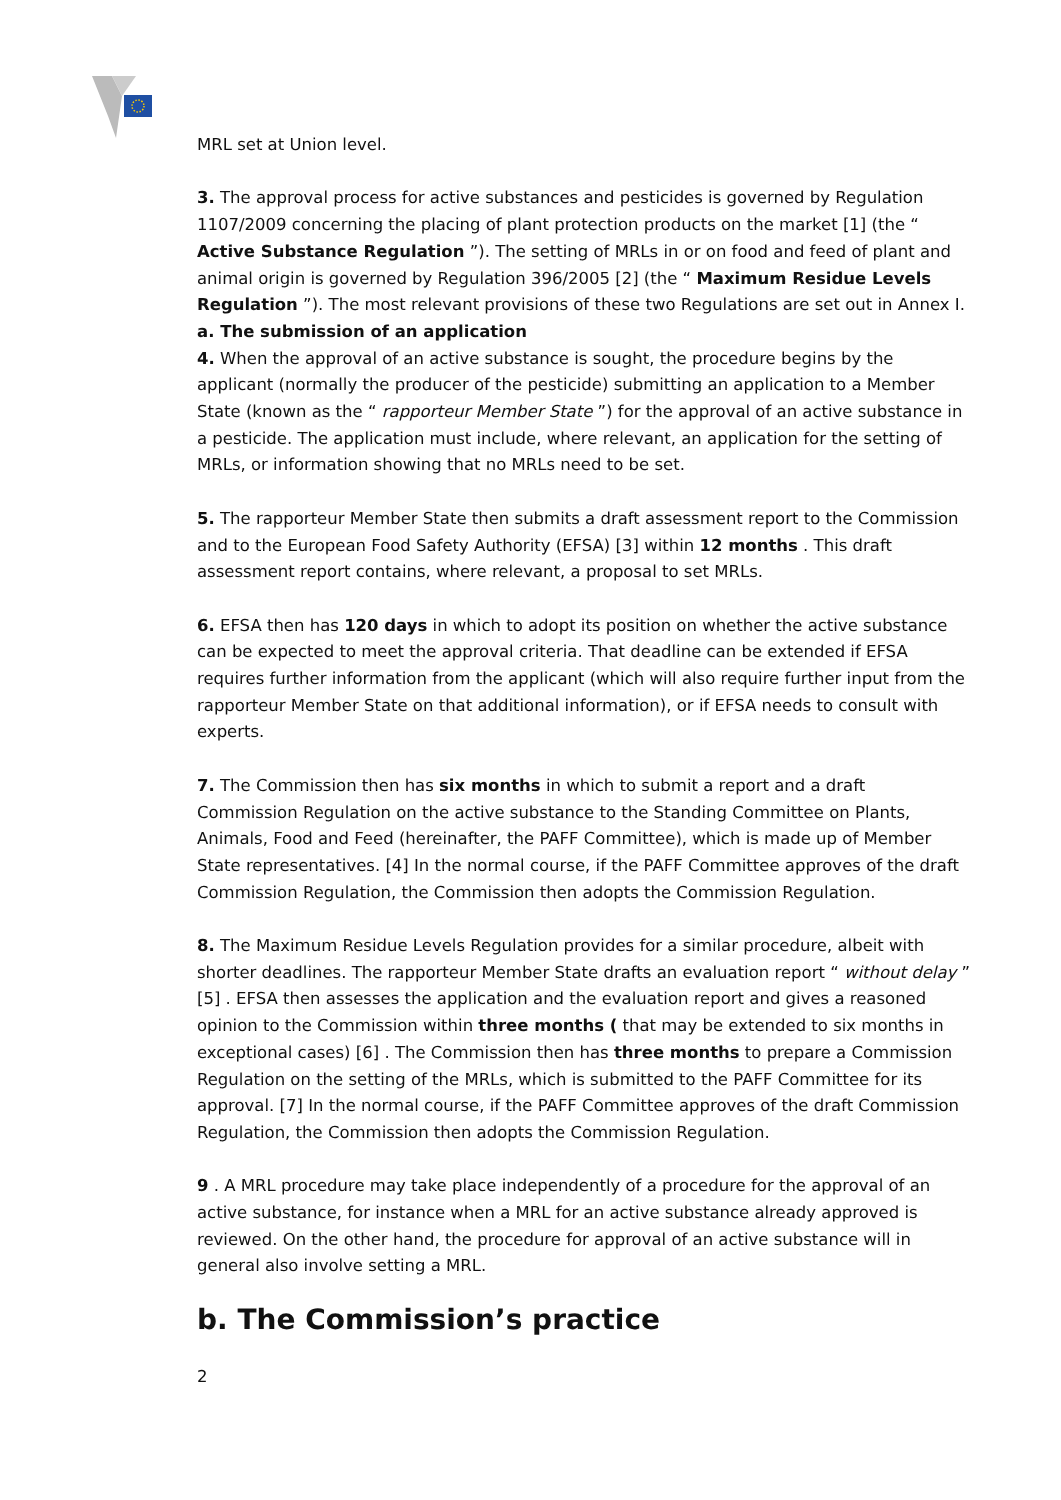MRL set at Union level.
3. The approval process for active substances and pesticides is governed by Regulation 1107/2009 concerning the placing of plant protection products on the market [1] (the “ Active Substance Regulation ”). The setting of MRLs in or on food and feed of plant and animal origin is governed by Regulation 396/2005 [2] (the “ Maximum Residue Levels Regulation ”). The most relevant provisions of these two Regulations are set out in Annex I.
a. The submission of an application
4. When the approval of an active substance is sought, the procedure begins by the applicant (normally the producer of the pesticide) submitting an application to a Member State (known as the “ rapporteur Member State ”) for the approval of an active substance in a pesticide. The application must include, where relevant, an application for the setting of MRLs, or information showing that no MRLs need to be set.
5. The rapporteur Member State then submits a draft assessment report to the Commission and to the European Food Safety Authority (EFSA) [3] within 12 months . This draft assessment report contains, where relevant, a proposal to set MRLs.
6. EFSA then has 120 days in which to adopt its position on whether the active substance can be expected to meet the approval criteria. That deadline can be extended if EFSA requires further information from the applicant (which will also require further input from the rapporteur Member State on that additional information), or if EFSA needs to consult with experts.
7. The Commission then has six months in which to submit a report and a draft Commission Regulation on the active substance to the Standing Committee on Plants, Animals, Food and Feed (hereinafter, the PAFF Committee), which is made up of Member State representatives. [4] In the normal course, if the PAFF Committee approves of the draft Commission Regulation, the Commission then adopts the Commission Regulation.
8. The Maximum Residue Levels Regulation provides for a similar procedure, albeit with shorter deadlines. The rapporteur Member State drafts an evaluation report “ without delay ” [5] . EFSA then assesses the application and the evaluation report and gives a reasoned opinion to the Commission within three months ( that may be extended to six months in exceptional cases) [6] . The Commission then has three months to prepare a Commission Regulation on the setting of the MRLs, which is submitted to the PAFF Committee for its approval. [7] In the normal course, if the PAFF Committee approves of the draft Commission Regulation, the Commission then adopts the Commission Regulation.
9 . A MRL procedure may take place independently of a procedure for the approval of an active substance, for instance when a MRL for an active substance already approved is reviewed. On the other hand, the procedure for approval of an active substance will in general also involve setting a MRL.
b. The Commission’s practice
2